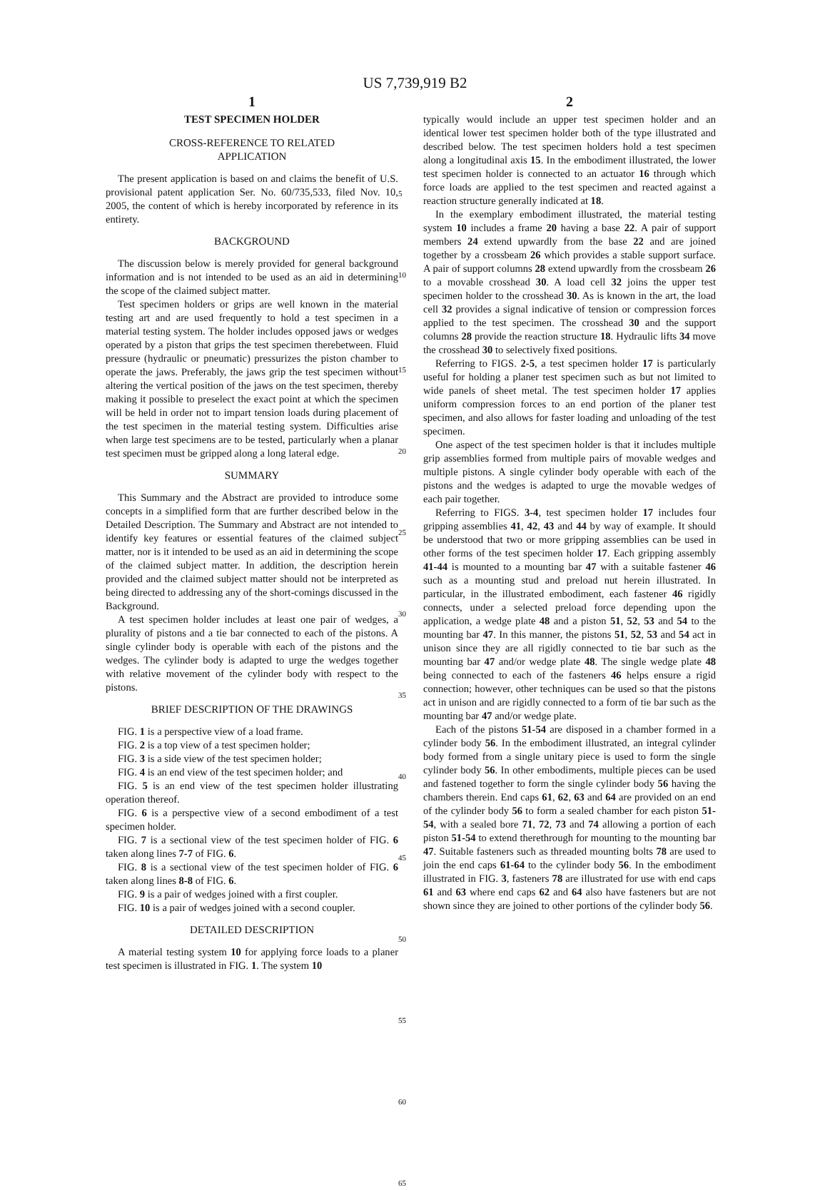US 7,739,919 B2
1
TEST SPECIMEN HOLDER
CROSS-REFERENCE TO RELATED
APPLICATION
The present application is based on and claims the benefit of U.S. provisional patent application Ser. No. 60/735,533, filed Nov. 10, 2005, the content of which is hereby incorporated by reference in its entirety.
BACKGROUND
The discussion below is merely provided for general background information and is not intended to be used as an aid in determining the scope of the claimed subject matter.
Test specimen holders or grips are well known in the material testing art and are used frequently to hold a test specimen in a material testing system. The holder includes opposed jaws or wedges operated by a piston that grips the test specimen therebetween. Fluid pressure (hydraulic or pneumatic) pressurizes the piston chamber to operate the jaws. Preferably, the jaws grip the test specimen without altering the vertical position of the jaws on the test specimen, thereby making it possible to preselect the exact point at which the specimen will be held in order not to impart tension loads during placement of the test specimen in the material testing system. Difficulties arise when large test specimens are to be tested, particularly when a planar test specimen must be gripped along a long lateral edge.
SUMMARY
This Summary and the Abstract are provided to introduce some concepts in a simplified form that are further described below in the Detailed Description. The Summary and Abstract are not intended to identify key features or essential features of the claimed subject matter, nor is it intended to be used as an aid in determining the scope of the claimed subject matter. In addition, the description herein provided and the claimed subject matter should not be interpreted as being directed to addressing any of the short-comings discussed in the Background.
A test specimen holder includes at least one pair of wedges, a plurality of pistons and a tie bar connected to each of the pistons. A single cylinder body is operable with each of the pistons and the wedges. The cylinder body is adapted to urge the wedges together with relative movement of the cylinder body with respect to the pistons.
BRIEF DESCRIPTION OF THE DRAWINGS
FIG. 1 is a perspective view of a load frame.
FIG. 2 is a top view of a test specimen holder;
FIG. 3 is a side view of the test specimen holder;
FIG. 4 is an end view of the test specimen holder; and
FIG. 5 is an end view of the test specimen holder illustrating operation thereof.
FIG. 6 is a perspective view of a second embodiment of a test specimen holder.
FIG. 7 is a sectional view of the test specimen holder of FIG. 6 taken along lines 7-7 of FIG. 6.
FIG. 8 is a sectional view of the test specimen holder of FIG. 6 taken along lines 8-8 of FIG. 6.
FIG. 9 is a pair of wedges joined with a first coupler.
FIG. 10 is a pair of wedges joined with a second coupler.
DETAILED DESCRIPTION
A material testing system 10 for applying force loads to a planer test specimen is illustrated in FIG. 1. The system 10
5
10
15
20
25
30
35
40
45
50
55
60
65
2
typically would include an upper test specimen holder and an identical lower test specimen holder both of the type illustrated and described below. The test specimen holders hold a test specimen along a longitudinal axis 15. In the embodiment illustrated, the lower test specimen holder is connected to an actuator 16 through which force loads are applied to the test specimen and reacted against a reaction structure generally indicated at 18.
In the exemplary embodiment illustrated, the material testing system 10 includes a frame 20 having a base 22. A pair of support members 24 extend upwardly from the base 22 and are joined together by a crossbeam 26 which provides a stable support surface. A pair of support columns 28 extend upwardly from the crossbeam 26 to a movable crosshead 30. A load cell 32 joins the upper test specimen holder to the crosshead 30. As is known in the art, the load cell 32 provides a signal indicative of tension or compression forces applied to the test specimen. The crosshead 30 and the support columns 28 provide the reaction structure 18. Hydraulic lifts 34 move the crosshead 30 to selectively fixed positions.
Referring to FIGS. 2-5, a test specimen holder 17 is particularly useful for holding a planer test specimen such as but not limited to wide panels of sheet metal. The test specimen holder 17 applies uniform compression forces to an end portion of the planer test specimen, and also allows for faster loading and unloading of the test specimen.
One aspect of the test specimen holder is that it includes multiple grip assemblies formed from multiple pairs of movable wedges and multiple pistons. A single cylinder body operable with each of the pistons and the wedges is adapted to urge the movable wedges of each pair together.
Referring to FIGS. 3-4, test specimen holder 17 includes four gripping assemblies 41, 42, 43 and 44 by way of example. It should be understood that two or more gripping assemblies can be used in other forms of the test specimen holder 17. Each gripping assembly 41-44 is mounted to a mounting bar 47 with a suitable fastener 46 such as a mounting stud and preload nut herein illustrated. In particular, in the illustrated embodiment, each fastener 46 rigidly connects, under a selected preload force depending upon the application, a wedge plate 48 and a piston 51, 52, 53 and 54 to the mounting bar 47. In this manner, the pistons 51, 52, 53 and 54 act in unison since they are all rigidly connected to tie bar such as the mounting bar 47 and/or wedge plate 48. The single wedge plate 48 being connected to each of the fasteners 46 helps ensure a rigid connection; however, other techniques can be used so that the pistons act in unison and are rigidly connected to a form of tie bar such as the mounting bar 47 and/or wedge plate.
Each of the pistons 51-54 are disposed in a chamber formed in a cylinder body 56. In the embodiment illustrated, an integral cylinder body formed from a single unitary piece is used to form the single cylinder body 56. In other embodiments, multiple pieces can be used and fastened together to form the single cylinder body 56 having the chambers therein. End caps 61, 62, 63 and 64 are provided on an end of the cylinder body 56 to form a sealed chamber for each piston 51-54, with a sealed bore 71, 72, 73 and 74 allowing a portion of each piston 51-54 to extend therethrough for mounting to the mounting bar 47. Suitable fasteners such as threaded mounting bolts 78 are used to join the end caps 61-64 to the cylinder body 56. In the embodiment illustrated in FIG. 3, fasteners 78 are illustrated for use with end caps 61 and 63 where end caps 62 and 64 also have fasteners but are not shown since they are joined to other portions of the cylinder body 56.